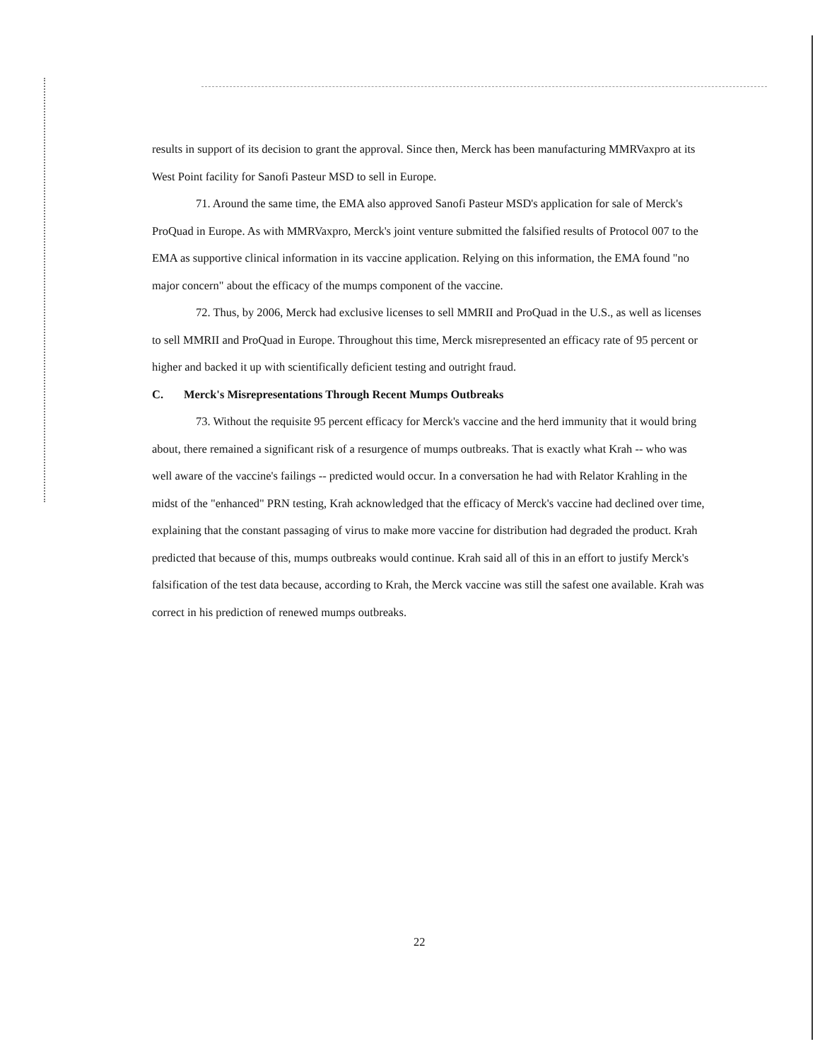results in support of its decision to grant the approval. Since then, Merck has been manufacturing MMRVaxpro at its West Point facility for Sanofi Pasteur MSD to sell in Europe.
71. Around the same time, the EMA also approved Sanofi Pasteur MSD's application for sale of Merck's ProQuad in Europe. As with MMRVaxpro, Merck's joint venture submitted the falsified results of Protocol 007 to the EMA as supportive clinical information in its vaccine application. Relying on this information, the EMA found "no major concern" about the efficacy of the mumps component of the vaccine.
72. Thus, by 2006, Merck had exclusive licenses to sell MMRII and ProQuad in the U.S., as well as licenses to sell MMRII and ProQuad in Europe. Throughout this time, Merck misrepresented an efficacy rate of 95 percent or higher and backed it up with scientifically deficient testing and outright fraud.
C. Merck's Misrepresentations Through Recent Mumps Outbreaks
73. Without the requisite 95 percent efficacy for Merck's vaccine and the herd immunity that it would bring about, there remained a significant risk of a resurgence of mumps outbreaks. That is exactly what Krah -- who was well aware of the vaccine's failings -- predicted would occur. In a conversation he had with Relator Krahling in the midst of the "enhanced" PRN testing, Krah acknowledged that the efficacy of Merck's vaccine had declined over time, explaining that the constant passaging of virus to make more vaccine for distribution had degraded the product. Krah predicted that because of this, mumps outbreaks would continue. Krah said all of this in an effort to justify Merck's falsification of the test data because, according to Krah, the Merck vaccine was still the safest one available. Krah was correct in his prediction of renewed mumps outbreaks.
22